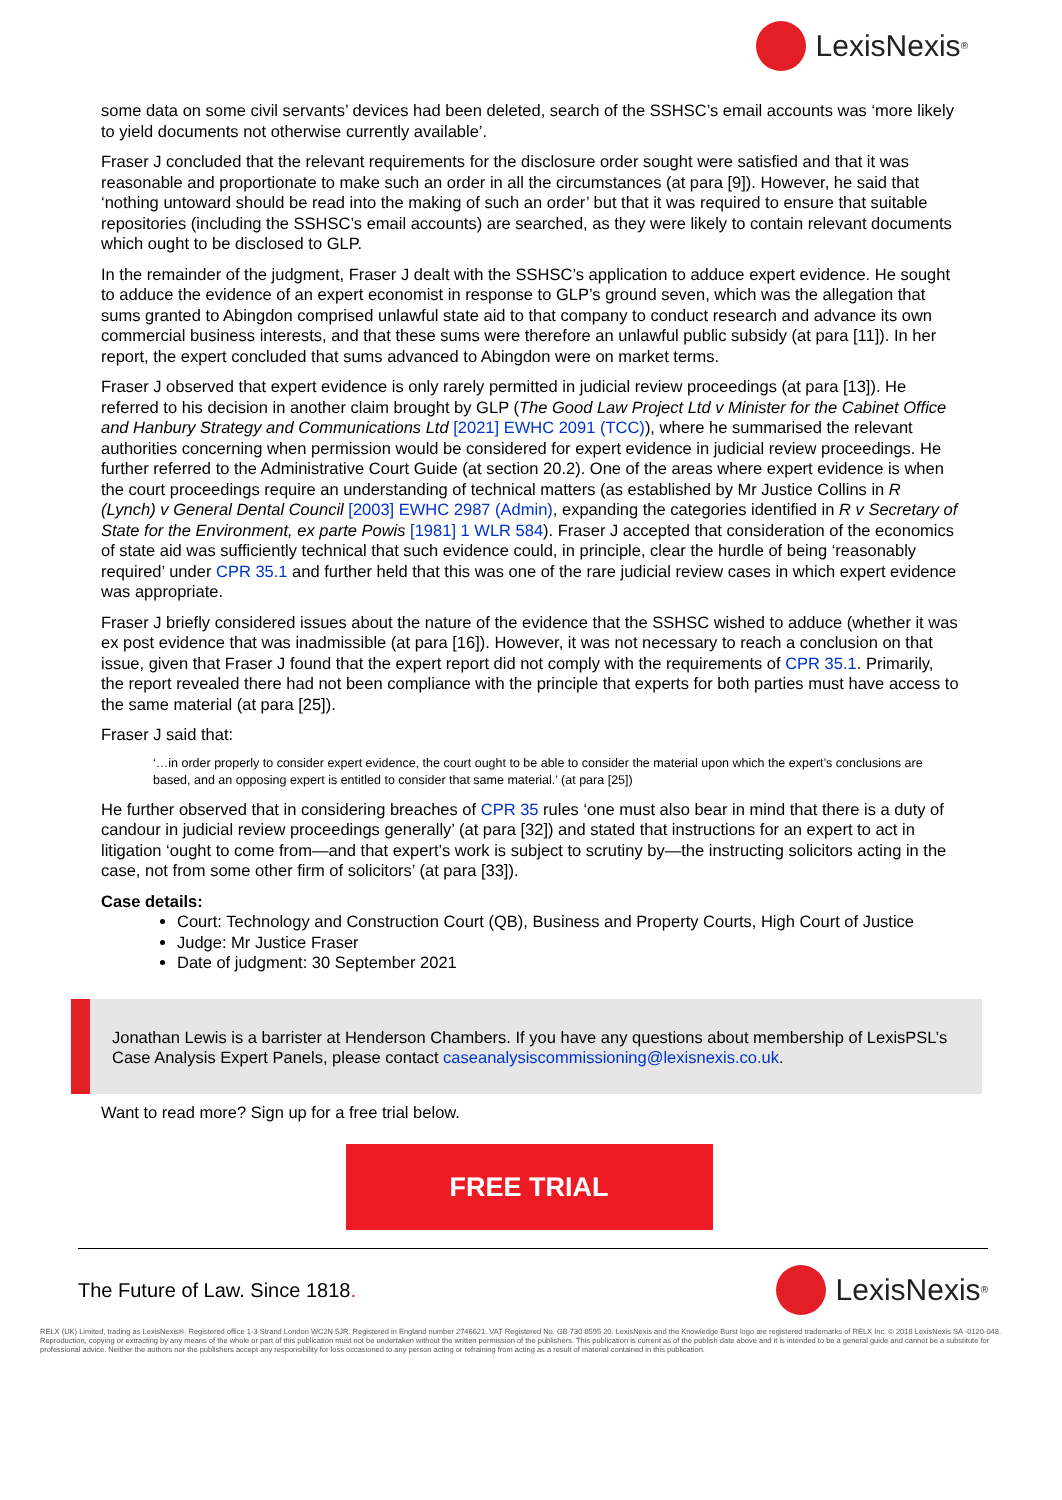LexisNexis<sup>®</sup>
some data on some civil servants’ devices had been deleted, search of the SSHSC’s email accounts was ‘more likely to yield documents not otherwise currently available’.
Fraser J concluded that the relevant requirements for the disclosure order sought were satisfied and that it was reasonable and proportionate to make such an order in all the circumstances (at para [9]). However, he said that ‘nothing untoward should be read into the making of such an order’ but that it was required to ensure that suitable repositories (including the SSHSC’s email accounts) are searched, as they were likely to contain relevant documents which ought to be disclosed to GLP.
In the remainder of the judgment, Fraser J dealt with the SSHSC’s application to adduce expert evidence. He sought to adduce the evidence of an expert economist in response to GLP’s ground seven, which was the allegation that sums granted to Abingdon comprised unlawful state aid to that company to conduct research and advance its own commercial business interests, and that these sums were therefore an unlawful public subsidy (at para [11]). In her report, the expert concluded that sums advanced to Abingdon were on market terms.
Fraser J observed that expert evidence is only rarely permitted in judicial review proceedings (at para [13]). He referred to his decision in another claim brought by GLP (The Good Law Project Ltd v Minister for the Cabinet Office and Hanbury Strategy and Communications Ltd [2021] EWHC 2091 (TCC)), where he summarised the relevant authorities concerning when permission would be considered for expert evidence in judicial review proceedings. He further referred to the Administrative Court Guide (at section 20.2). One of the areas where expert evidence is when the court proceedings require an understanding of technical matters (as established by Mr Justice Collins in R (Lynch) v General Dental Council [2003] EWHC 2987 (Admin), expanding the categories identified in R v Secretary of State for the Environment, ex parte Powis [1981] 1 WLR 584). Fraser J accepted that consideration of the economics of state aid was sufficiently technical that such evidence could, in principle, clear the hurdle of being ‘reasonably required’ under CPR 35.1 and further held that this was one of the rare judicial review cases in which expert evidence was appropriate.
Fraser J briefly considered issues about the nature of the evidence that the SSHSC wished to adduce (whether it was ex post evidence that was inadmissible (at para [16]). However, it was not necessary to reach a conclusion on that issue, given that Fraser J found that the expert report did not comply with the requirements of CPR 35.1. Primarily, the report revealed there had not been compliance with the principle that experts for both parties must have access to the same material (at para [25]).
Fraser J said that:
‘…in order properly to consider expert evidence, the court ought to be able to consider the material upon which the expert’s conclusions are based, and an opposing expert is entitled to consider that same material.’ (at para [25])
He further observed that in considering breaches of CPR 35 rules ‘one must also bear in mind that there is a duty of candour in judicial review proceedings generally’ (at para [32]) and stated that instructions for an expert to act in litigation ‘ought to come from—and that expert’s work is subject to scrutiny by—the instructing solicitors acting in the case, not from some other firm of solicitors’ (at para [33]).
Case details:
Court: Technology and Construction Court (QB), Business and Property Courts, High Court of Justice
Judge: Mr Justice Fraser
Date of judgment: 30 September 2021
Jonathan Lewis is a barrister at Henderson Chambers. If you have any questions about membership of LexisPSL’s Case Analysis Expert Panels, please contact caseanalysiscommissioning@lexisnexis.co.uk.
Want to read more? Sign up for a free trial below.
FREE TRIAL
The Future of Law. Since 1818. LexisNexis<sup>®</sup>
RELX (UK) Limited, trading as LexisNexis®. Registered office 1-3 Strand London WC2N 5JR. Registered in England number 2746621. VAT Registered No. GB 730 8595 20. LexisNexis and the Knowledge Burst logo are registered trademarks of RELX Inc. © 2018 LexisNexis SA -0120-048. Reproduction, copying or extracting by any means of the whole or part of this publication must not be undertaken without the written permission of the publishers. This publication is current as of the publish date above and it is intended to be a general guide and cannot be a substitute for professional advice. Neither the authors nor the publishers accept any responsibility for loss occasioned to any person acting or refraining from acting as a result of material contained in this publication.